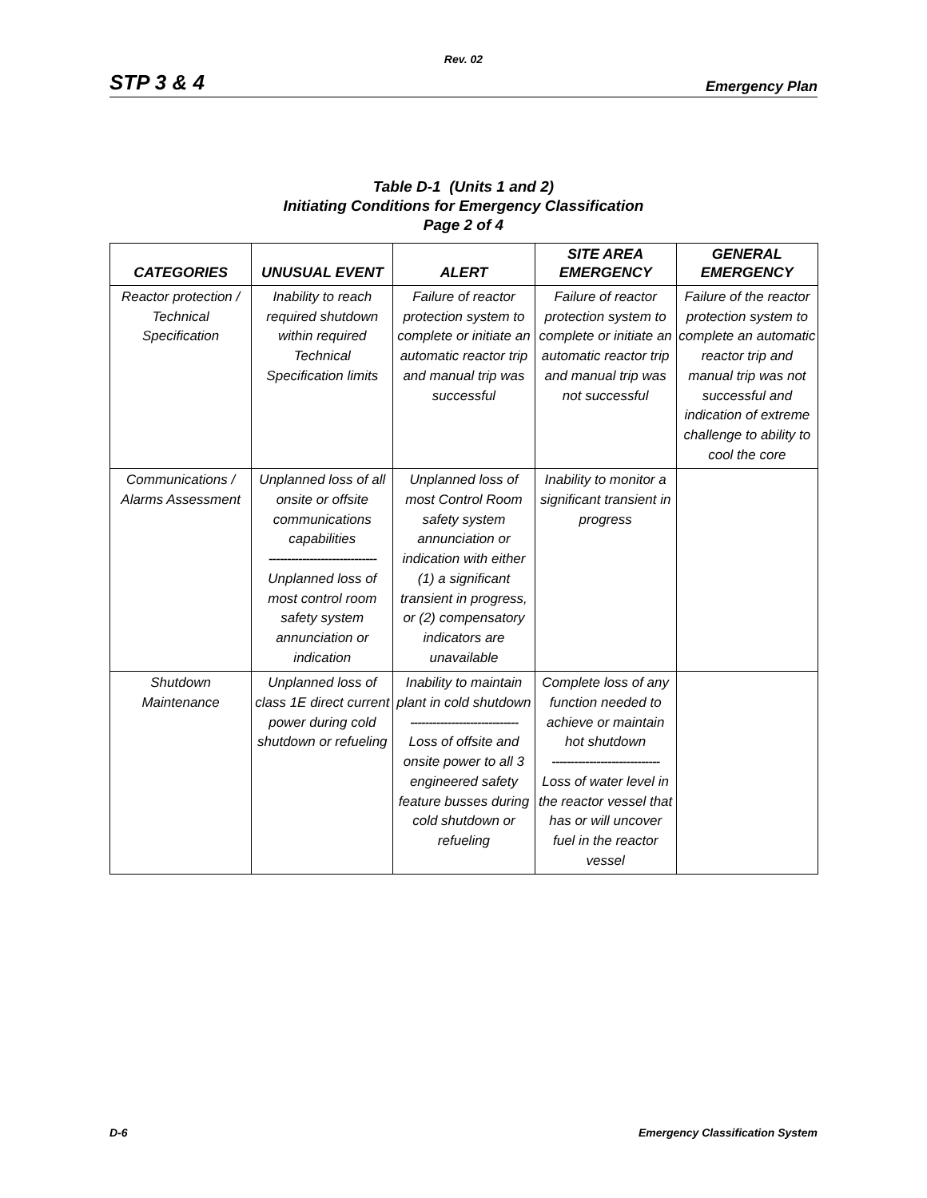Rev. 02
STP 3 & 4 Emergency Plan
Table D-1 (Units 1 and 2)
Initiating Conditions for Emergency Classification
Page 2 of 4
| CATEGORIES | UNUSUAL EVENT | ALERT | SITE AREA EMERGENCY | GENERAL EMERGENCY |
| --- | --- | --- | --- | --- |
| Reactor protection / Technical Specification | Inability to reach required shutdown within required Technical Specification limits | Failure of reactor protection system to complete or initiate an automatic reactor trip and manual trip was successful | Failure of reactor protection system to complete or initiate an automatic reactor trip and manual trip was not successful | Failure of the reactor protection system to complete an automatic reactor trip and manual trip was not successful and indication of extreme challenge to ability to cool the core |
| Communications / Alarms Assessment | Unplanned loss of all onsite or offsite communications capabilities ----------------------------- Unplanned loss of most control room safety system annunciation or indication | Unplanned loss of most Control Room safety system annunciation or indication with either (1) a significant transient in progress, or (2) compensatory indicators are unavailable | Inability to monitor a significant transient in progress | |
| Shutdown Maintenance | Unplanned loss of class 1E direct current power during cold shutdown or refueling | Inability to maintain plant in cold shutdown ----------------------------- Loss of offsite and onsite power to all 3 engineered safety feature busses during cold shutdown or refueling | Complete loss of any function needed to achieve or maintain hot shutdown ----------------------------- Loss of water level in the reactor vessel that has or will uncover fuel in the reactor vessel | |
D-6 Emergency Classification System